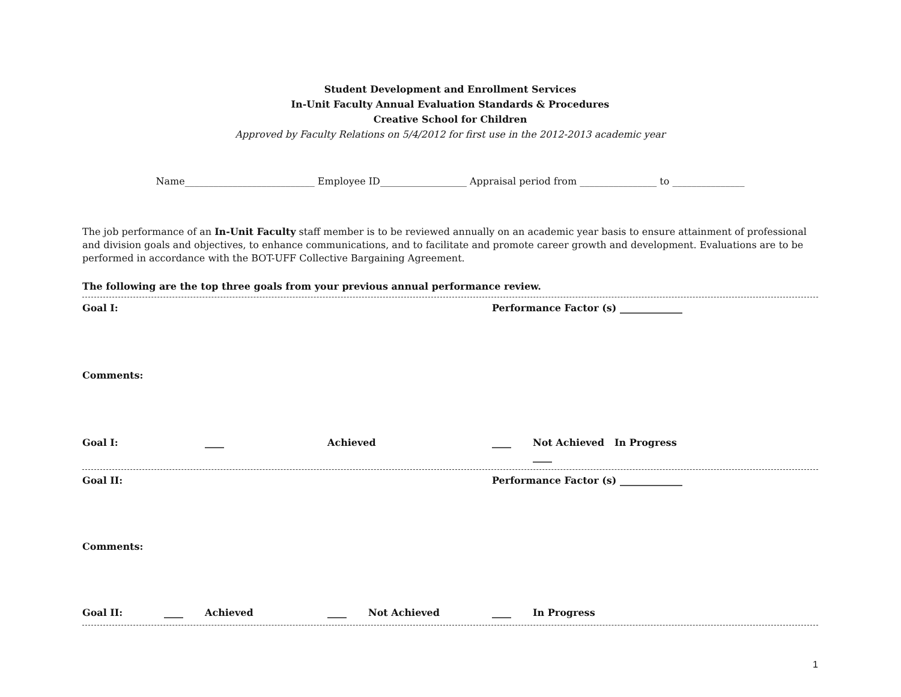Student Development and Enrollment Services
In-Unit Faculty Annual Evaluation Standards & Procedures
Creative School for Children
Approved by Faculty Relations on 5/4/2012 for first use in the 2012-2013 academic year
Name___________________________ Employee ID__________________ Appraisal period from ________________ to _______________
The job performance of an In-Unit Faculty staff member is to be reviewed annually on an academic year basis to ensure attainment of professional and division goals and objectives, to enhance communications, and to facilitate and promote career growth and development. Evaluations are to be performed in accordance with the BOT-UFF Collective Bargaining Agreement.
The following are the top three goals from your previous annual performance review.
Goal I: Performance Factor (s) _____________
Comments:
Goal I: ____ Achieved ____ Not Achieved ____ In Progress
Goal II: Performance Factor (s) _____________
Comments:
Goal II: ____ Achieved ____ Not Achieved ____ In Progress
1